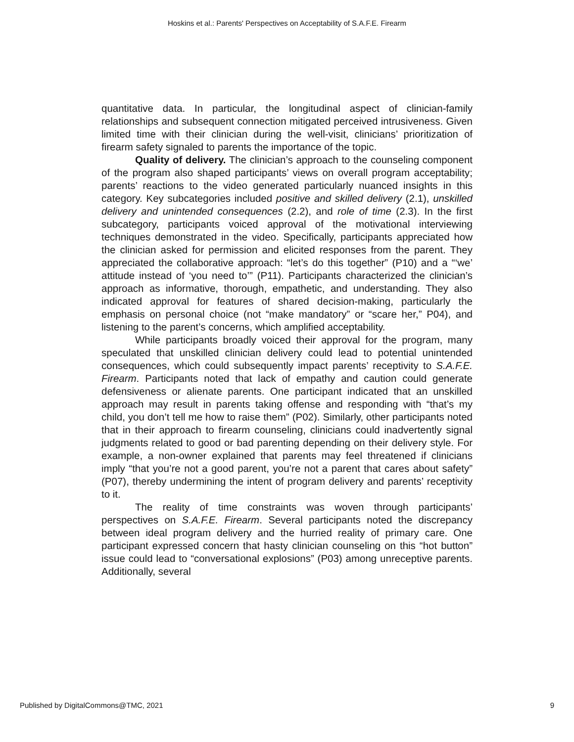Hoskins et al.: Parents' Perspectives on Acceptability of S.A.F.E. Firearm
quantitative data. In particular, the longitudinal aspect of clinician-family relationships and subsequent connection mitigated perceived intrusiveness. Given limited time with their clinician during the well-visit, clinicians’ prioritization of firearm safety signaled to parents the importance of the topic.
Quality of delivery. The clinician’s approach to the counseling component of the program also shaped participants’ views on overall program acceptability; parents’ reactions to the video generated particularly nuanced insights in this category. Key subcategories included positive and skilled delivery (2.1), unskilled delivery and unintended consequences (2.2), and role of time (2.3). In the first subcategory, participants voiced approval of the motivational interviewing techniques demonstrated in the video. Specifically, participants appreciated how the clinician asked for permission and elicited responses from the parent. They appreciated the collaborative approach: “let’s do this together” (P10) and a “‘we’ attitude instead of ‘you need to’” (P11). Participants characterized the clinician’s approach as informative, thorough, empathetic, and understanding. They also indicated approval for features of shared decision-making, particularly the emphasis on personal choice (not “make mandatory” or “scare her,” P04), and listening to the parent’s concerns, which amplified acceptability.
While participants broadly voiced their approval for the program, many speculated that unskilled clinician delivery could lead to potential unintended consequences, which could subsequently impact parents’ receptivity to S.A.F.E. Firearm. Participants noted that lack of empathy and caution could generate defensiveness or alienate parents. One participant indicated that an unskilled approach may result in parents taking offense and responding with “that’s my child, you don’t tell me how to raise them” (P02). Similarly, other participants noted that in their approach to firearm counseling, clinicians could inadvertently signal judgments related to good or bad parenting depending on their delivery style. For example, a non-owner explained that parents may feel threatened if clinicians imply “that you’re not a good parent, you’re not a parent that cares about safety” (P07), thereby undermining the intent of program delivery and parents’ receptivity to it.
The reality of time constraints was woven through participants’ perspectives on S.A.F.E. Firearm. Several participants noted the discrepancy between ideal program delivery and the hurried reality of primary care. One participant expressed concern that hasty clinician counseling on this “hot button” issue could lead to “conversational explosions” (P03) among unreceptive parents. Additionally, several
Published by DigitalCommons@TMC, 2021 9